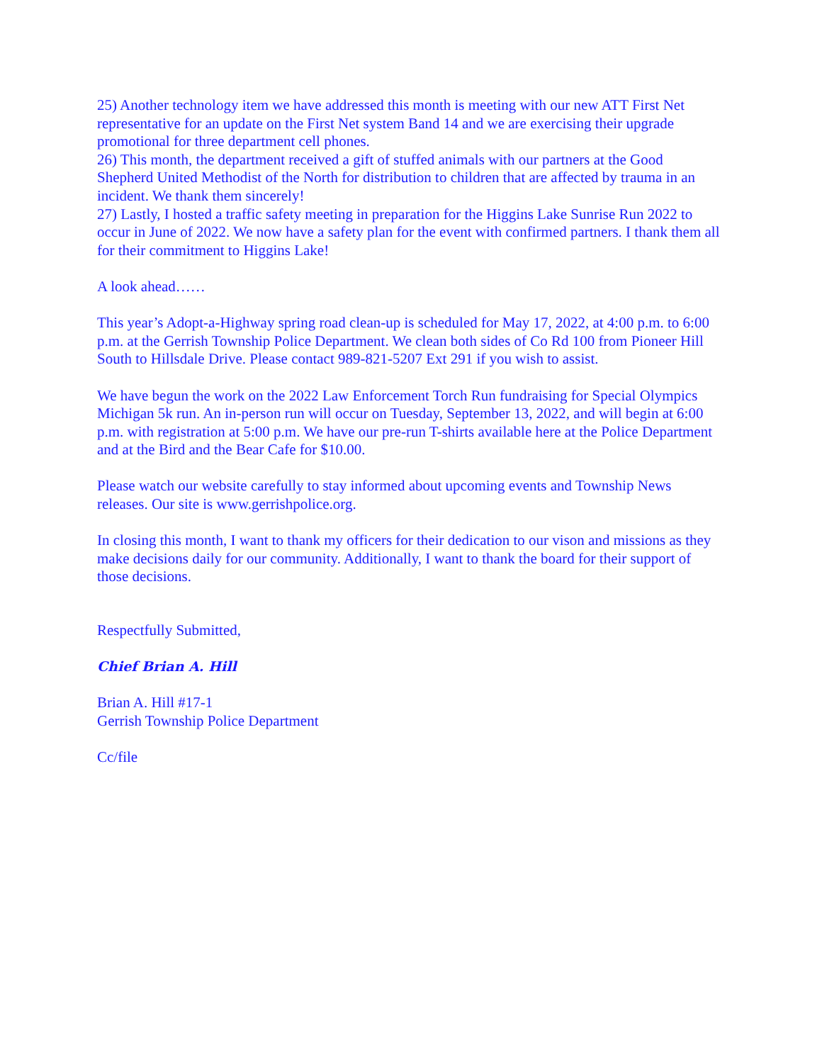25) Another technology item we have addressed this month is meeting with our new ATT First Net representative for an update on the First Net system Band 14 and we are exercising their upgrade promotional for three department cell phones.
26) This month, the department received a gift of stuffed animals with our partners at the Good Shepherd United Methodist of the North for distribution to children that are affected by trauma in an incident. We thank them sincerely!
27) Lastly, I hosted a traffic safety meeting in preparation for the Higgins Lake Sunrise Run 2022 to occur in June of 2022. We now have a safety plan for the event with confirmed partners. I thank them all for their commitment to Higgins Lake!
A look ahead……
This year’s Adopt-a-Highway spring road clean-up is scheduled for May 17, 2022, at 4:00 p.m. to 6:00 p.m. at the Gerrish Township Police Department. We clean both sides of Co Rd 100 from Pioneer Hill South to Hillsdale Drive. Please contact 989-821-5207 Ext 291 if you wish to assist.
We have begun the work on the 2022 Law Enforcement Torch Run fundraising for Special Olympics Michigan 5k run. An in-person run will occur on Tuesday, September 13, 2022, and will begin at 6:00 p.m. with registration at 5:00 p.m. We have our pre-run T-shirts available here at the Police Department and at the Bird and the Bear Cafe for $10.00.
Please watch our website carefully to stay informed about upcoming events and Township News releases. Our site is www.gerrishpolice.org.
In closing this month, I want to thank my officers for their dedication to our vison and missions as they make decisions daily for our community. Additionally, I want to thank the board for their support of those decisions.
Respectfully Submitted,
Chief Brian A. Hill
Brian A. Hill #17-1
Gerrish Township Police Department
Cc/file